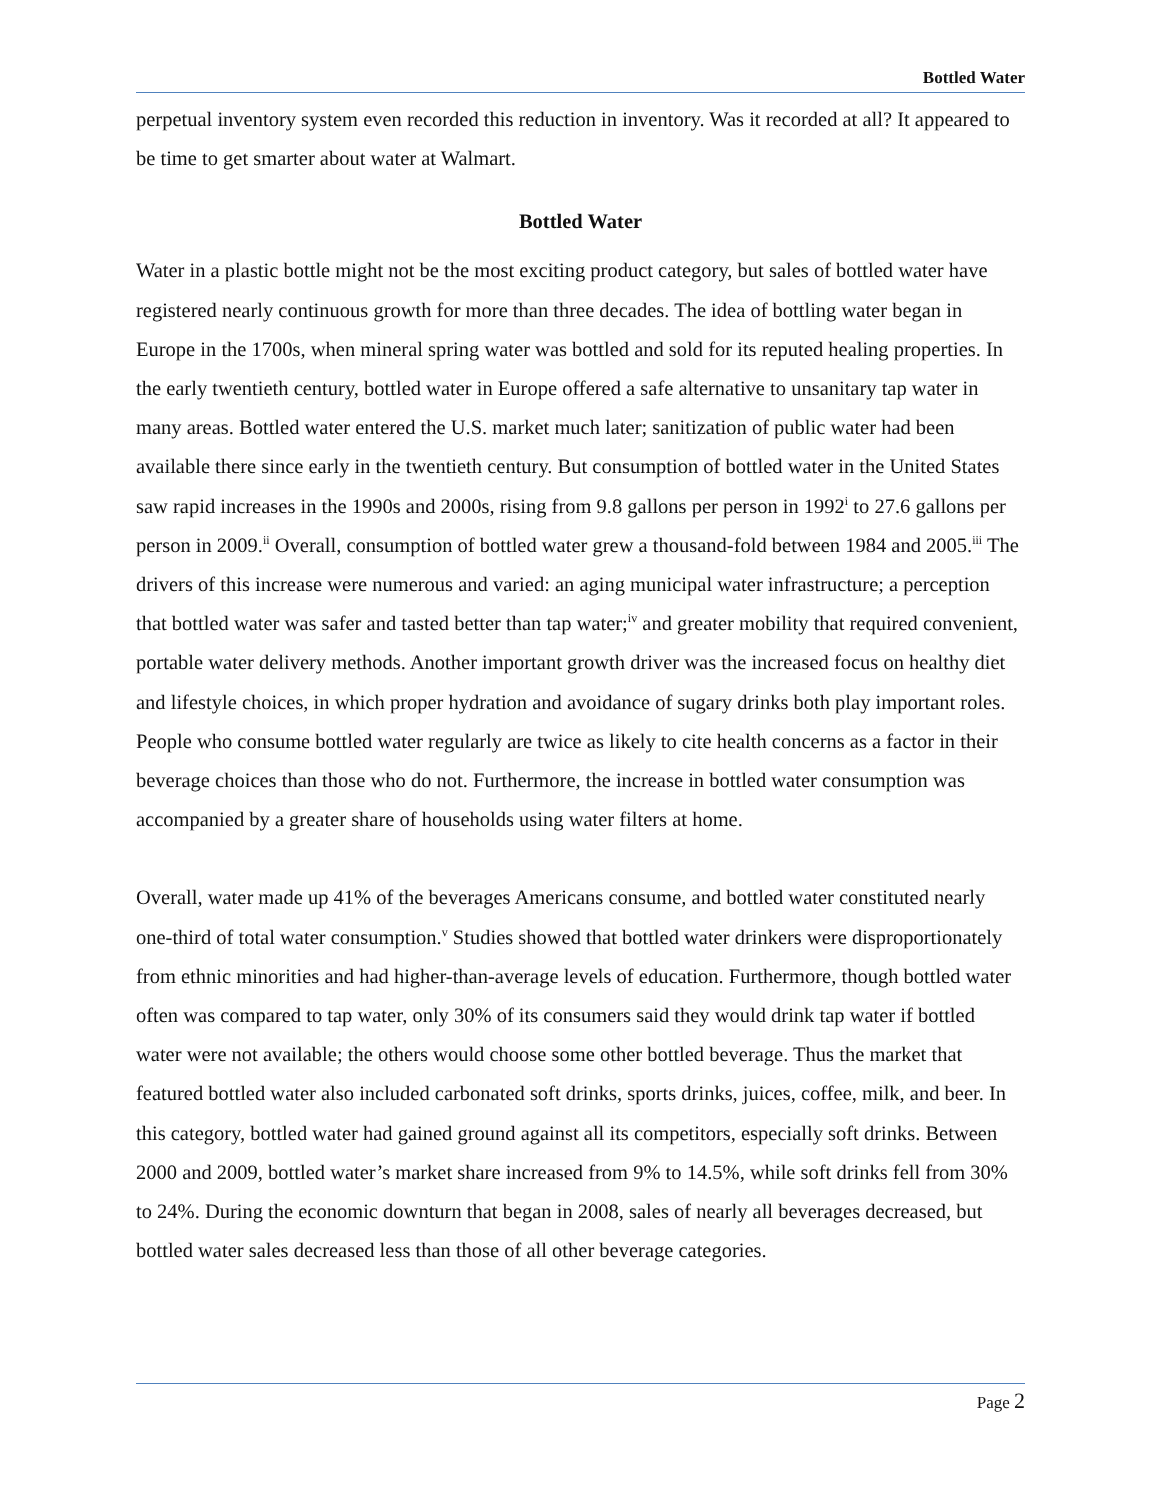Bottled Water
perpetual inventory system even recorded this reduction in inventory. Was it recorded at all? It appeared to be time to get smarter about water at Walmart.
Bottled Water
Water in a plastic bottle might not be the most exciting product category, but sales of bottled water have registered nearly continuous growth for more than three decades. The idea of bottling water began in Europe in the 1700s, when mineral spring water was bottled and sold for its reputed healing properties. In the early twentieth century, bottled water in Europe offered a safe alternative to unsanitary tap water in many areas. Bottled water entered the U.S. market much later; sanitization of public water had been available there since early in the twentieth century. But consumption of bottled water in the United States saw rapid increases in the 1990s and 2000s, rising from 9.8 gallons per person in 1992<sup>i</sup> to 27.6 gallons per person in 2009.<sup>ii</sup> Overall, consumption of bottled water grew a thousand-fold between 1984 and 2005.<sup>iii</sup> The drivers of this increase were numerous and varied: an aging municipal water infrastructure; a perception that bottled water was safer and tasted better than tap water;<sup>iv</sup> and greater mobility that required convenient, portable water delivery methods. Another important growth driver was the increased focus on healthy diet and lifestyle choices, in which proper hydration and avoidance of sugary drinks both play important roles. People who consume bottled water regularly are twice as likely to cite health concerns as a factor in their beverage choices than those who do not. Furthermore, the increase in bottled water consumption was accompanied by a greater share of households using water filters at home.
Overall, water made up 41% of the beverages Americans consume, and bottled water constituted nearly one-third of total water consumption.<sup>v</sup> Studies showed that bottled water drinkers were disproportionately from ethnic minorities and had higher-than-average levels of education. Furthermore, though bottled water often was compared to tap water, only 30% of its consumers said they would drink tap water if bottled water were not available; the others would choose some other bottled beverage. Thus the market that featured bottled water also included carbonated soft drinks, sports drinks, juices, coffee, milk, and beer. In this category, bottled water had gained ground against all its competitors, especially soft drinks. Between 2000 and 2009, bottled water’s market share increased from 9% to 14.5%, while soft drinks fell from 30% to 24%. During the economic downturn that began in 2008, sales of nearly all beverages decreased, but bottled water sales decreased less than those of all other beverage categories.
Page 2